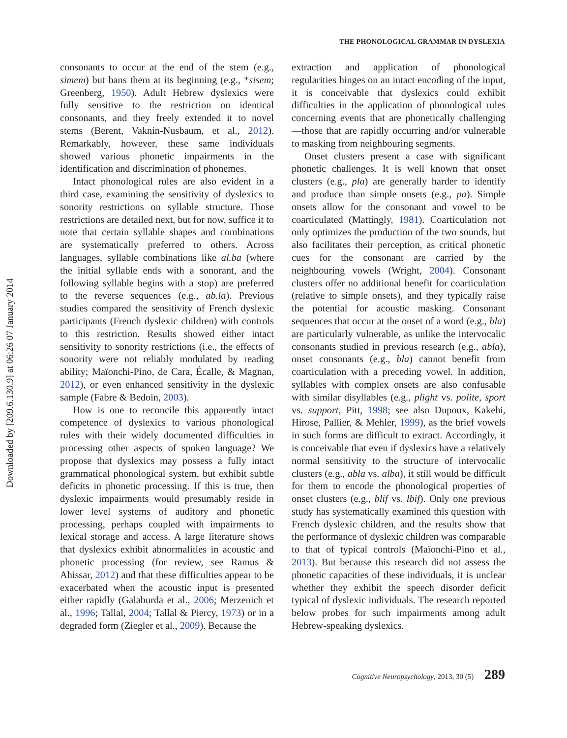Downloaded by [209.6.130.9] at 06:26 07 January 2014
THE PHONOLOGICAL GRAMMAR IN DYSLEXIA
consonants to occur at the end of the stem (e.g., simem) but bans them at its beginning (e.g., *sisem; Greenberg, 1950). Adult Hebrew dyslexics were fully sensitive to the restriction on identical consonants, and they freely extended it to novel stems (Berent, Vaknin-Nusbaum, et al., 2012). Remarkably, however, these same individuals showed various phonetic impairments in the identification and discrimination of phonemes.
Intact phonological rules are also evident in a third case, examining the sensitivity of dyslexics to sonority restrictions on syllable structure. Those restrictions are detailed next, but for now, suffice it to note that certain syllable shapes and combinations are systematically preferred to others. Across languages, syllable combinations like al.ba (where the initial syllable ends with a sonorant, and the following syllable begins with a stop) are preferred to the reverse sequences (e.g., ab.la). Previous studies compared the sensitivity of French dyslexic participants (French dyslexic children) with controls to this restriction. Results showed either intact sensitivity to sonority restrictions (i.e., the effects of sonority were not reliably modulated by reading ability; Maïonchi-Pino, de Cara, Écalle, & Magnan, 2012), or even enhanced sensitivity in the dyslexic sample (Fabre & Bedoin, 2003).
How is one to reconcile this apparently intact competence of dyslexics to various phonological rules with their widely documented difficulties in processing other aspects of spoken language? We propose that dyslexics may possess a fully intact grammatical phonological system, but exhibit subtle deficits in phonetic processing. If this is true, then dyslexic impairments would presumably reside in lower level systems of auditory and phonetic processing, perhaps coupled with impairments to lexical storage and access. A large literature shows that dyslexics exhibit abnormalities in acoustic and phonetic processing (for review, see Ramus & Ahissar, 2012) and that these difficulties appear to be exacerbated when the acoustic input is presented either rapidly (Galaburda et al., 2006; Merzenich et al., 1996; Tallal, 2004; Tallal & Piercy, 1973) or in a degraded form (Ziegler et al., 2009). Because the
extraction and application of phonological regularities hinges on an intact encoding of the input, it is conceivable that dyslexics could exhibit difficulties in the application of phonological rules concerning events that are phonetically challenging—those that are rapidly occurring and/or vulnerable to masking from neighbouring segments.
Onset clusters present a case with significant phonetic challenges. It is well known that onset clusters (e.g., pla) are generally harder to identify and produce than simple onsets (e.g., pa). Simple onsets allow for the consonant and vowel to be coarticulated (Mattingly, 1981). Coarticulation not only optimizes the production of the two sounds, but also facilitates their perception, as critical phonetic cues for the consonant are carried by the neighbouring vowels (Wright, 2004). Consonant clusters offer no additional benefit for coarticulation (relative to simple onsets), and they typically raise the potential for acoustic masking. Consonant sequences that occur at the onset of a word (e.g., bla) are particularly vulnerable, as unlike the intervocalic consonants studied in previous research (e.g., abla), onset consonants (e.g., bla) cannot benefit from coarticulation with a preceding vowel. In addition, syllables with complex onsets are also confusable with similar disyllables (e.g., plight vs. polite, sport vs. support, Pitt, 1998; see also Dupoux, Kakehi, Hirose, Pallier, & Mehler, 1999), as the brief vowels in such forms are difficult to extract. Accordingly, it is conceivable that even if dyslexics have a relatively normal sensitivity to the structure of intervocalic clusters (e.g., abla vs. alba), it still would be difficult for them to encode the phonological properties of onset clusters (e.g., blif vs. lbif). Only one previous study has systematically examined this question with French dyslexic children, and the results show that the performance of dyslexic children was comparable to that of typical controls (Maïonchi-Pino et al., 2013). But because this research did not assess the phonetic capacities of these individuals, it is unclear whether they exhibit the speech disorder deficit typical of dyslexic individuals. The research reported below probes for such impairments among adult Hebrew-speaking dyslexics.
Cognitive Neuropsychology, 2013, 30 (5) 289